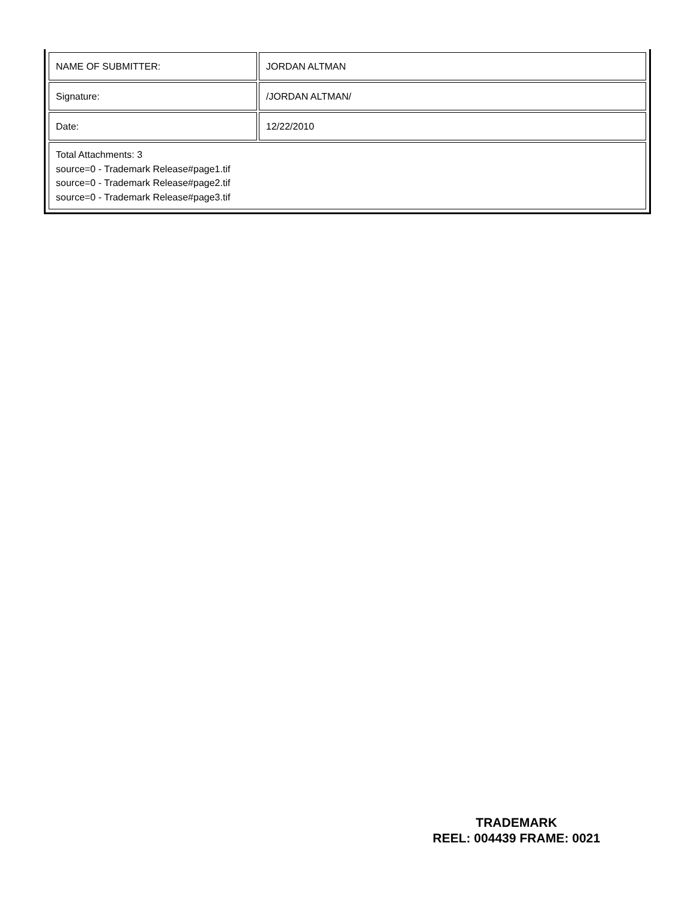| NAME OF SUBMITTER: | JORDAN ALTMAN |
| Signature: | /JORDAN ALTMAN/ |
| Date: | 12/22/2010 |
| Total Attachments: 3 source=0 - Trademark Release#page1.tif source=0 - Trademark Release#page2.tif source=0 - Trademark Release#page3.tif | |
TRADEMARK
REEL: 004439 FRAME: 0021